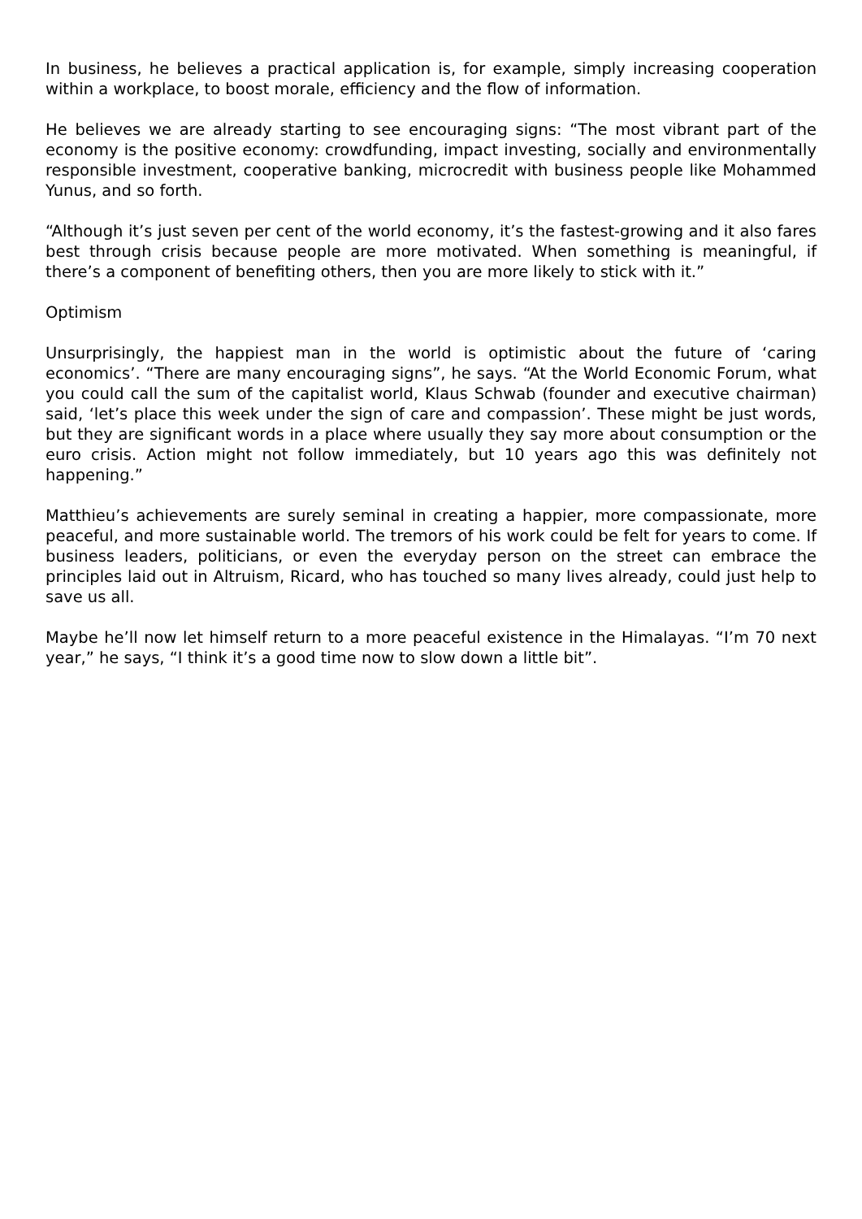In business, he believes a practical application is, for example, simply increasing cooperation within a workplace, to boost morale, efficiency and the flow of information.
He believes we are already starting to see encouraging signs: “The most vibrant part of the economy is the positive economy: crowdfunding, impact investing, socially and environmentally responsible investment, cooperative banking, microcredit with business people like Mohammed Yunus, and so forth.
“Although it’s just seven per cent of the world economy, it’s the fastest-growing and it also fares best through crisis because people are more motivated. When something is meaningful, if there’s a component of benefiting others, then you are more likely to stick with it.”
Optimism
Unsurprisingly, the happiest man in the world is optimistic about the future of ‘caring economics’. “There are many encouraging signs”, he says. “At the World Economic Forum, what you could call the sum of the capitalist world, Klaus Schwab (founder and executive chairman) said, ‘let’s place this week under the sign of care and compassion’. These might be just words, but they are significant words in a place where usually they say more about consumption or the euro crisis. Action might not follow immediately, but 10 years ago this was definitely not happening.”
Matthieu’s achievements are surely seminal in creating a happier, more compassionate, more peaceful, and more sustainable world. The tremors of his work could be felt for years to come. If business leaders, politicians, or even the everyday person on the street can embrace the principles laid out in Altruism, Ricard, who has touched so many lives already, could just help to save us all.
Maybe he’ll now let himself return to a more peaceful existence in the Himalayas. “I’m 70 next year,” he says, “I think it’s a good time now to slow down a little bit”.